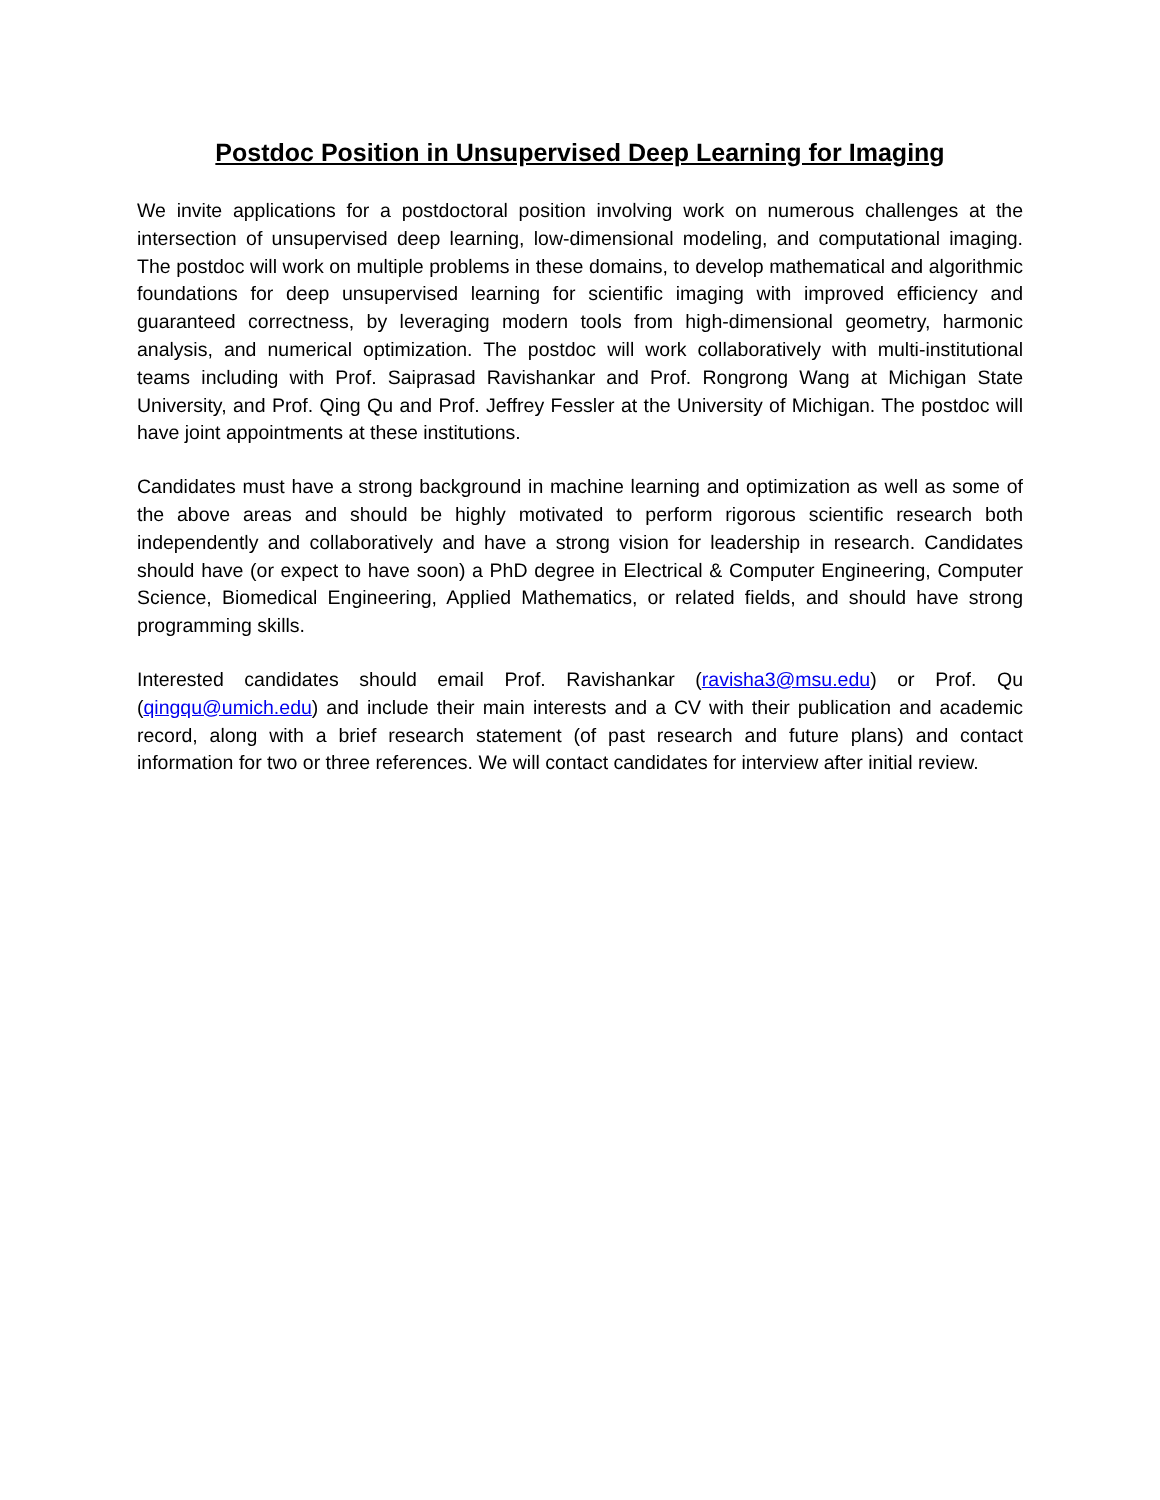Postdoc Position in Unsupervised Deep Learning for Imaging
We invite applications for a postdoctoral position involving work on numerous challenges at the intersection of unsupervised deep learning, low-dimensional modeling, and computational imaging. The postdoc will work on multiple problems in these domains, to develop mathematical and algorithmic foundations for deep unsupervised learning for scientific imaging with improved efficiency and guaranteed correctness, by leveraging modern tools from high-dimensional geometry, harmonic analysis, and numerical optimization. The postdoc will work collaboratively with multi-institutional teams including with Prof. Saiprasad Ravishankar and Prof. Rongrong Wang at Michigan State University, and Prof. Qing Qu and Prof. Jeffrey Fessler at the University of Michigan. The postdoc will have joint appointments at these institutions.
Candidates must have a strong background in machine learning and optimization as well as some of the above areas and should be highly motivated to perform rigorous scientific research both independently and collaboratively and have a strong vision for leadership in research. Candidates should have (or expect to have soon) a PhD degree in Electrical & Computer Engineering, Computer Science, Biomedical Engineering, Applied Mathematics, or related fields, and should have strong programming skills.
Interested candidates should email Prof. Ravishankar (ravisha3@msu.edu) or Prof. Qu (qingqu@umich.edu) and include their main interests and a CV with their publication and academic record, along with a brief research statement (of past research and future plans) and contact information for two or three references. We will contact candidates for interview after initial review.